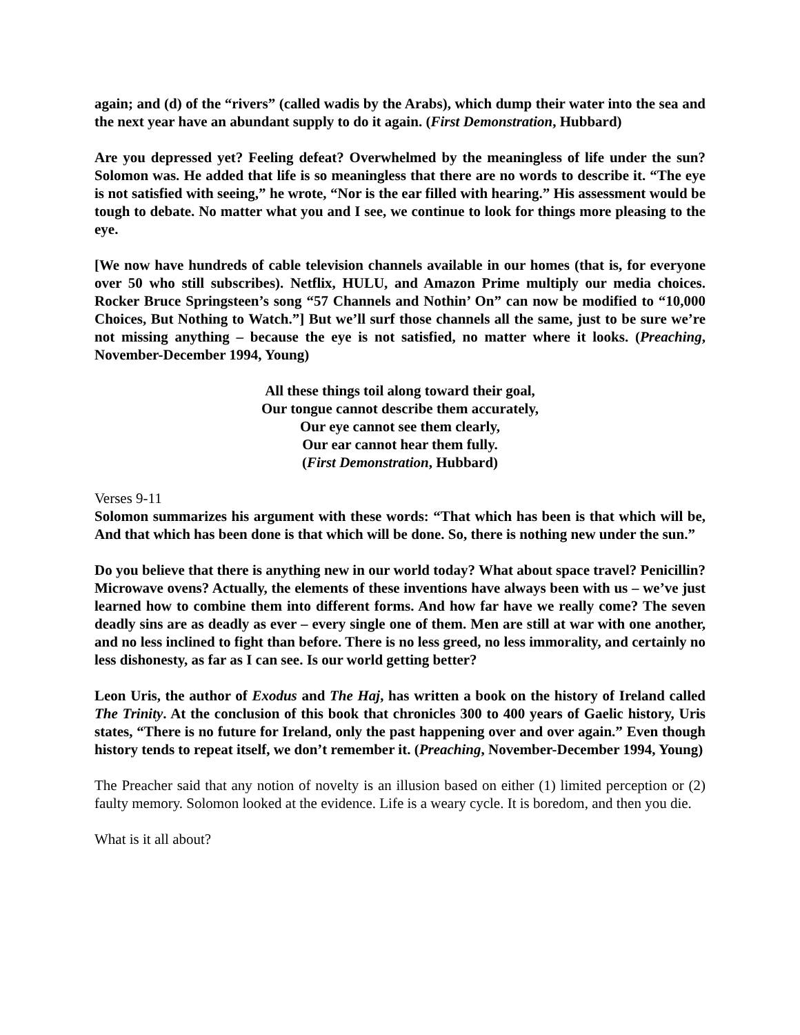again; and (d) of the “rivers” (called wadis by the Arabs), which dump their water into the sea and the next year have an abundant supply to do it again. (First Demonstration, Hubbard)
Are you depressed yet? Feeling defeat? Overwhelmed by the meaningless of life under the sun? Solomon was. He added that life is so meaningless that there are no words to describe it. “The eye is not satisfied with seeing,” he wrote, “Nor is the ear filled with hearing.” His assessment would be tough to debate. No matter what you and I see, we continue to look for things more pleasing to the eye.
[We now have hundreds of cable television channels available in our homes (that is, for everyone over 50 who still subscribes). Netflix, HULU, and Amazon Prime multiply our media choices. Rocker Bruce Springsteen’s song “57 Channels and Nothin’ On” can now be modified to “10,000 Choices, But Nothing to Watch.”] But we’ll surf those channels all the same, just to be sure we’re not missing anything – because the eye is not satisfied, no matter where it looks. (Preaching, November-December 1994, Young)
All these things toil along toward their goal,
Our tongue cannot describe them accurately,
Our eye cannot see them clearly,
Our ear cannot hear them fully.
(First Demonstration, Hubbard)
Verses 9-11
Solomon summarizes his argument with these words: “That which has been is that which will be, And that which has been done is that which will be done. So, there is nothing new under the sun.”
Do you believe that there is anything new in our world today? What about space travel? Penicillin? Microwave ovens? Actually, the elements of these inventions have always been with us – we’ve just learned how to combine them into different forms. And how far have we really come? The seven deadly sins are as deadly as ever – every single one of them. Men are still at war with one another, and no less inclined to fight than before. There is no less greed, no less immorality, and certainly no less dishonesty, as far as I can see. Is our world getting better?
Leon Uris, the author of Exodus and The Haj, has written a book on the history of Ireland called The Trinity. At the conclusion of this book that chronicles 300 to 400 years of Gaelic history, Uris states, “There is no future for Ireland, only the past happening over and over again.” Even though history tends to repeat itself, we don’t remember it. (Preaching, November-December 1994, Young)
The Preacher said that any notion of novelty is an illusion based on either (1) limited perception or (2) faulty memory. Solomon looked at the evidence. Life is a weary cycle. It is boredom, and then you die.
What is it all about?